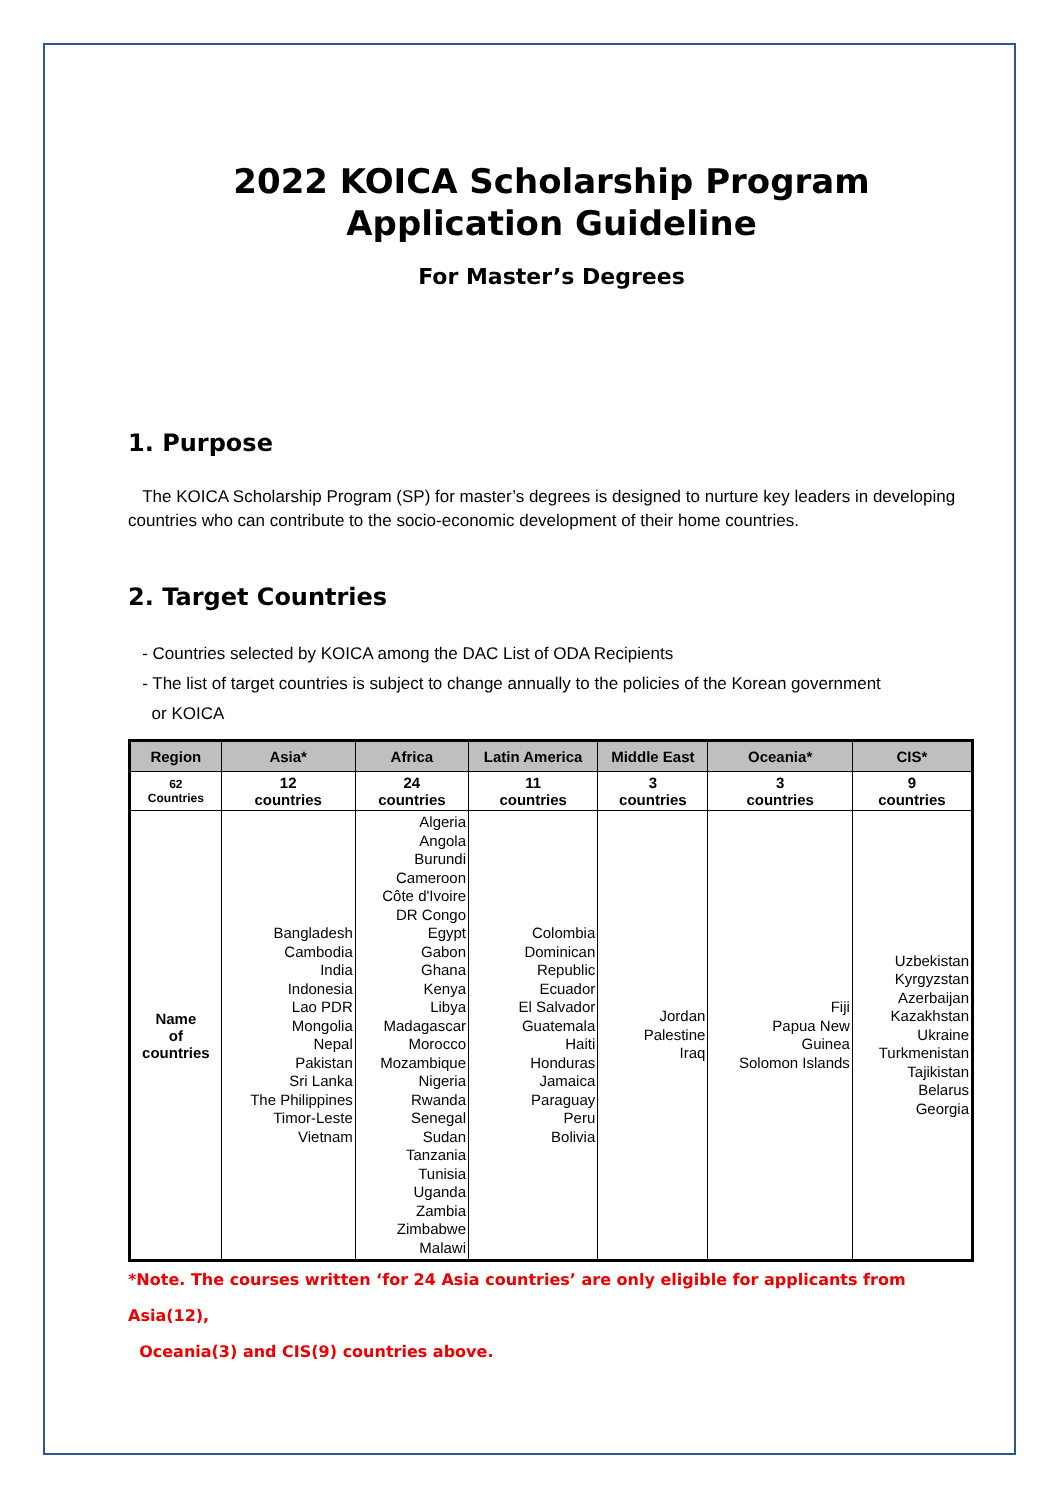2022 KOICA Scholarship Program
Application Guideline
For Master’s Degrees
1. Purpose
The KOICA Scholarship Program (SP) for master’s degrees is designed to nurture key leaders in developing countries who can contribute to the socio-economic development of their home countries.
2. Target Countries
- Countries selected by KOICA among the DAC List of ODA Recipients
- The list of target countries is subject to change annually to the policies of the Korean government
or KOICA
| Region | Asia* | Africa | Latin America | Middle East | Oceania* | CIS* |
| --- | --- | --- | --- | --- | --- | --- |
| 62 Countries | 12 countries | 24 countries | 11 countries | 3 countries | 3 countries | 9 countries |
| Name of countries | Bangladesh Cambodia India Indonesia Lao PDR Mongolia Nepal Pakistan Sri Lanka The Philippines Timor-Leste Vietnam | Algeria Angola Burundi Cameroon Côte d'Ivoire DR Congo Egypt Gabon Ghana Kenya Libya Madagascar Morocco Mozambique Nigeria Rwanda Senegal Sudan Tanzania Tunisia Uganda Zambia Zimbabwe Malawi | Colombia Dominican Republic Ecuador El Salvador Guatemala Haiti Honduras Jamaica Paraguay Peru Bolivia | Jordan Palestine Iraq | Fiji Papua New Guinea Solomon Islands | Uzbekistan Kyrgyzstan Azerbaijan Kazakhstan Ukraine Turkmenistan Tajikistan Belarus Georgia |
*Note. The courses written ‘for 24 Asia countries’ are only eligible for applicants from Asia(12),
Oceania(3) and CIS(9) countries above.